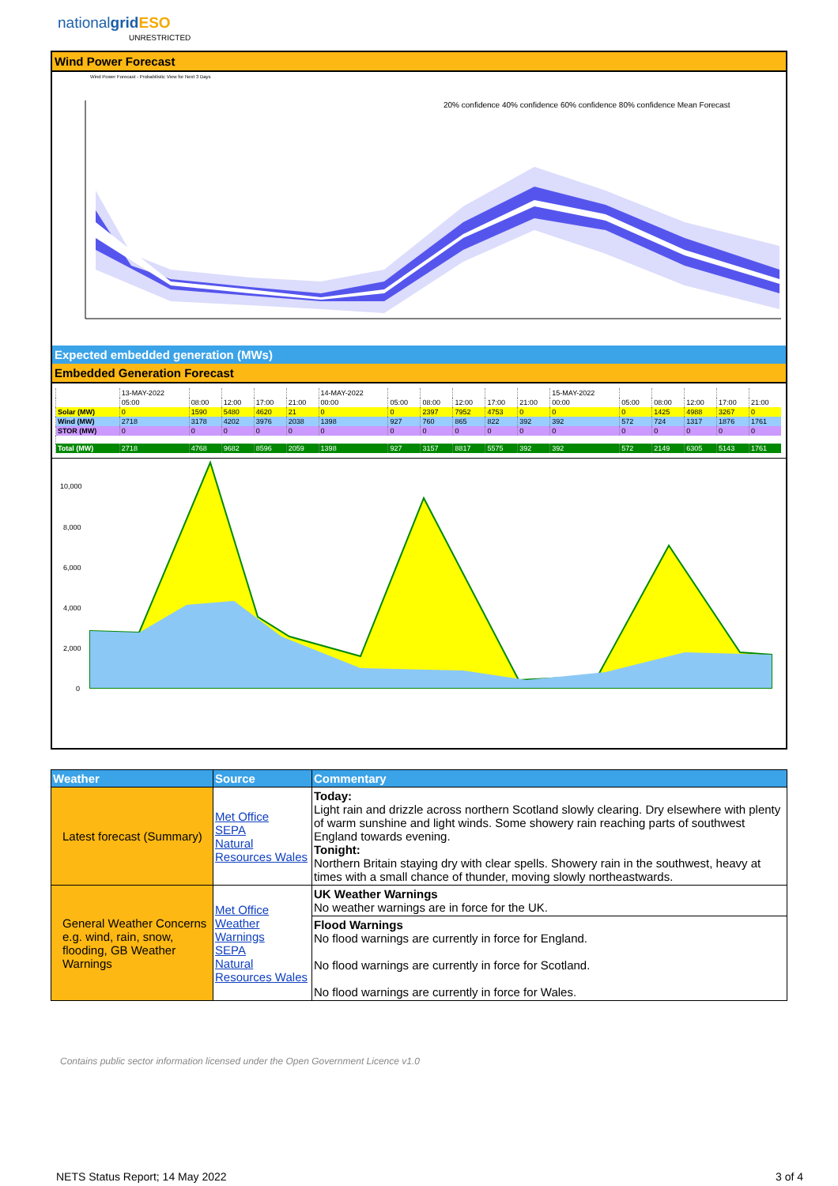nationalgrid ESO
UNRESTRICTED
Wind Power Forecast
Wind Power Forecast - Probabilistic View for Next 3 Days
20% confidence 40% confidence 60% confidence 80% confidence Mean Forecast
Expected embedded generation (MWs)
Embedded Generation Forecast
| | 13-MAY-2022 | | | | | 14-MAY-2022 | | | | | | 15-MAY-2022 | | | | | |
| | 05:00 | 08:00 | 12:00 | 17:00 | 21:00 | 00:00 | 05:00 | 08:00 | 12:00 | 17:00 | 21:00 | 00:00 | 05:00 | 08:00 | 12:00 | 17:00 | 21:00 |
| Solar (MW) | 0 | 1590 | 5480 | 4620 | 21 | 0 | 0 | 2397 | 7952 | 4753 | 0 | 0 | 0 | 1425 | 4988 | 3267 | 0 |
| Wind (MW) | 2718 | 3178 | 4202 | 3976 | 2038 | 1398 | 927 | 760 | 865 | 822 | 392 | 392 | 572 | 724 | 1317 | 1876 | 1761 |
| STOR (MW) | 0 | 0 | 0 | 0 | 0 | 0 | 0 | 0 | 0 | 0 | 0 | 0 | 0 | 0 | 0 | 0 | 0 |
| Total (MW) | 2718 | 4768 | 9682 | 8596 | 2059 | 1398 | 927 | 3157 | 8817 | 5575 | 392 | 392 | 572 | 2149 | 6305 | 5143 | 1761 |
10,000
8,000
6,000
4,000
2,000
0
| Weather | Source | Commentary |
| --- | --- | --- |
| Latest forecast (Summary) | Met Office SEPA Natural Resources Wales | Today: Light rain and drizzle across northern Scotland slowly clearing. Dry elsewhere with plenty of warm sunshine and light winds. Some showery rain reaching parts of southwest England towards evening. Tonight: Northern Britain staying dry with clear spells. Showery rain in the southwest, heavy at times with a small chance of thunder, moving slowly northeastwards. |
| General Weather Concerns e.g. wind, rain, snow, flooding, GB Weather Warnings | Met Office Weather Warnings SEPA Natural Resources Wales | UK Weather Warnings No weather warnings are in force for the UK. |
| | | Flood Warnings No flood warnings are currently in force for England. No flood warnings are currently in force for Scotland. No flood warnings are currently in force for Wales. |
Contains public sector information licensed under the Open Government Licence v1.0
NETS Status Report; 14 May 2022 3 of 4